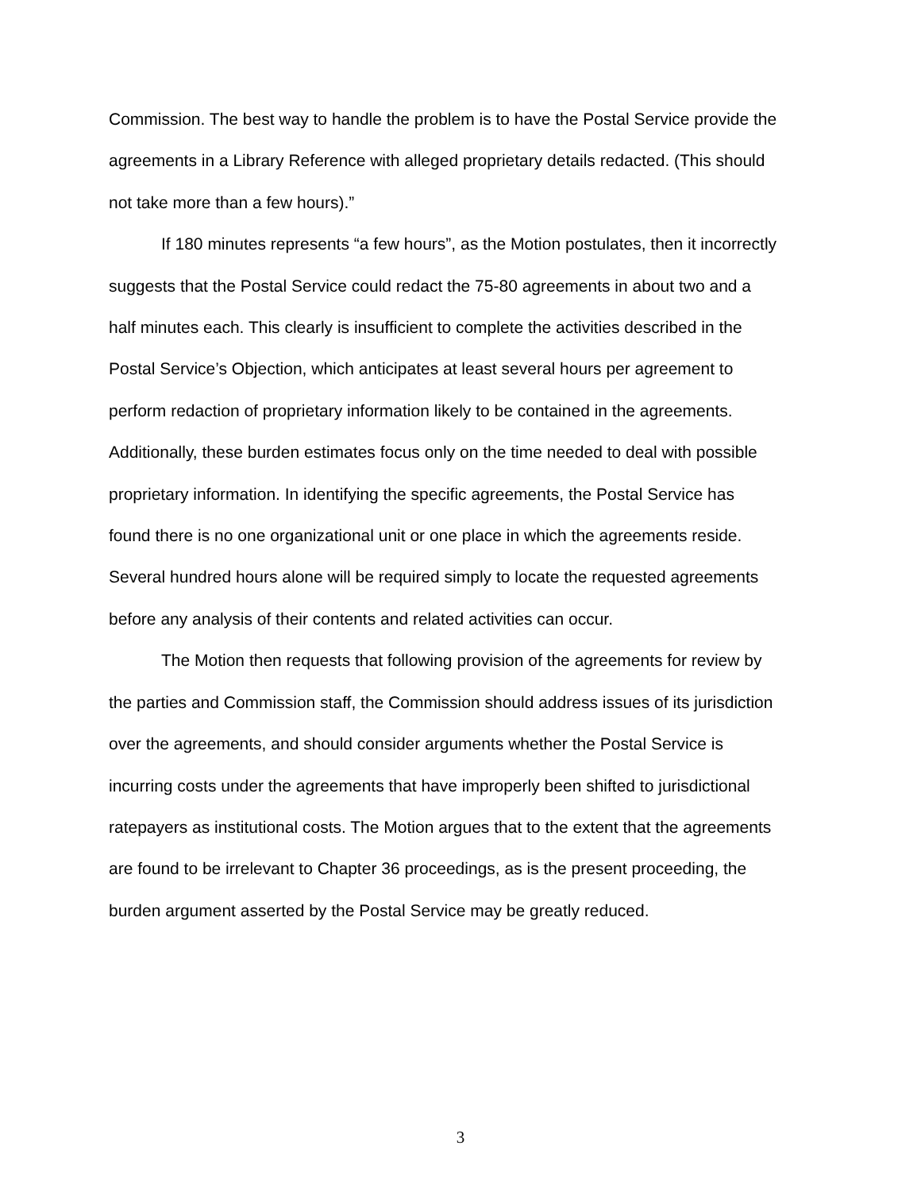Commission. The best way to handle the problem is to have the Postal Service provide the agreements in a Library Reference with alleged proprietary details redacted. (This should not take more than a few hours).”
If 180 minutes represents “a few hours”, as the Motion postulates, then it incorrectly suggests that the Postal Service could redact the 75-80 agreements in about two and a half minutes each. This clearly is insufficient to complete the activities described in the Postal Service’s Objection, which anticipates at least several hours per agreement to perform redaction of proprietary information likely to be contained in the agreements. Additionally, these burden estimates focus only on the time needed to deal with possible proprietary information. In identifying the specific agreements, the Postal Service has found there is no one organizational unit or one place in which the agreements reside. Several hundred hours alone will be required simply to locate the requested agreements before any analysis of their contents and related activities can occur.
The Motion then requests that following provision of the agreements for review by the parties and Commission staff, the Commission should address issues of its jurisdiction over the agreements, and should consider arguments whether the Postal Service is incurring costs under the agreements that have improperly been shifted to jurisdictional ratepayers as institutional costs. The Motion argues that to the extent that the agreements are found to be irrelevant to Chapter 36 proceedings, as is the present proceeding, the burden argument asserted by the Postal Service may be greatly reduced.
3